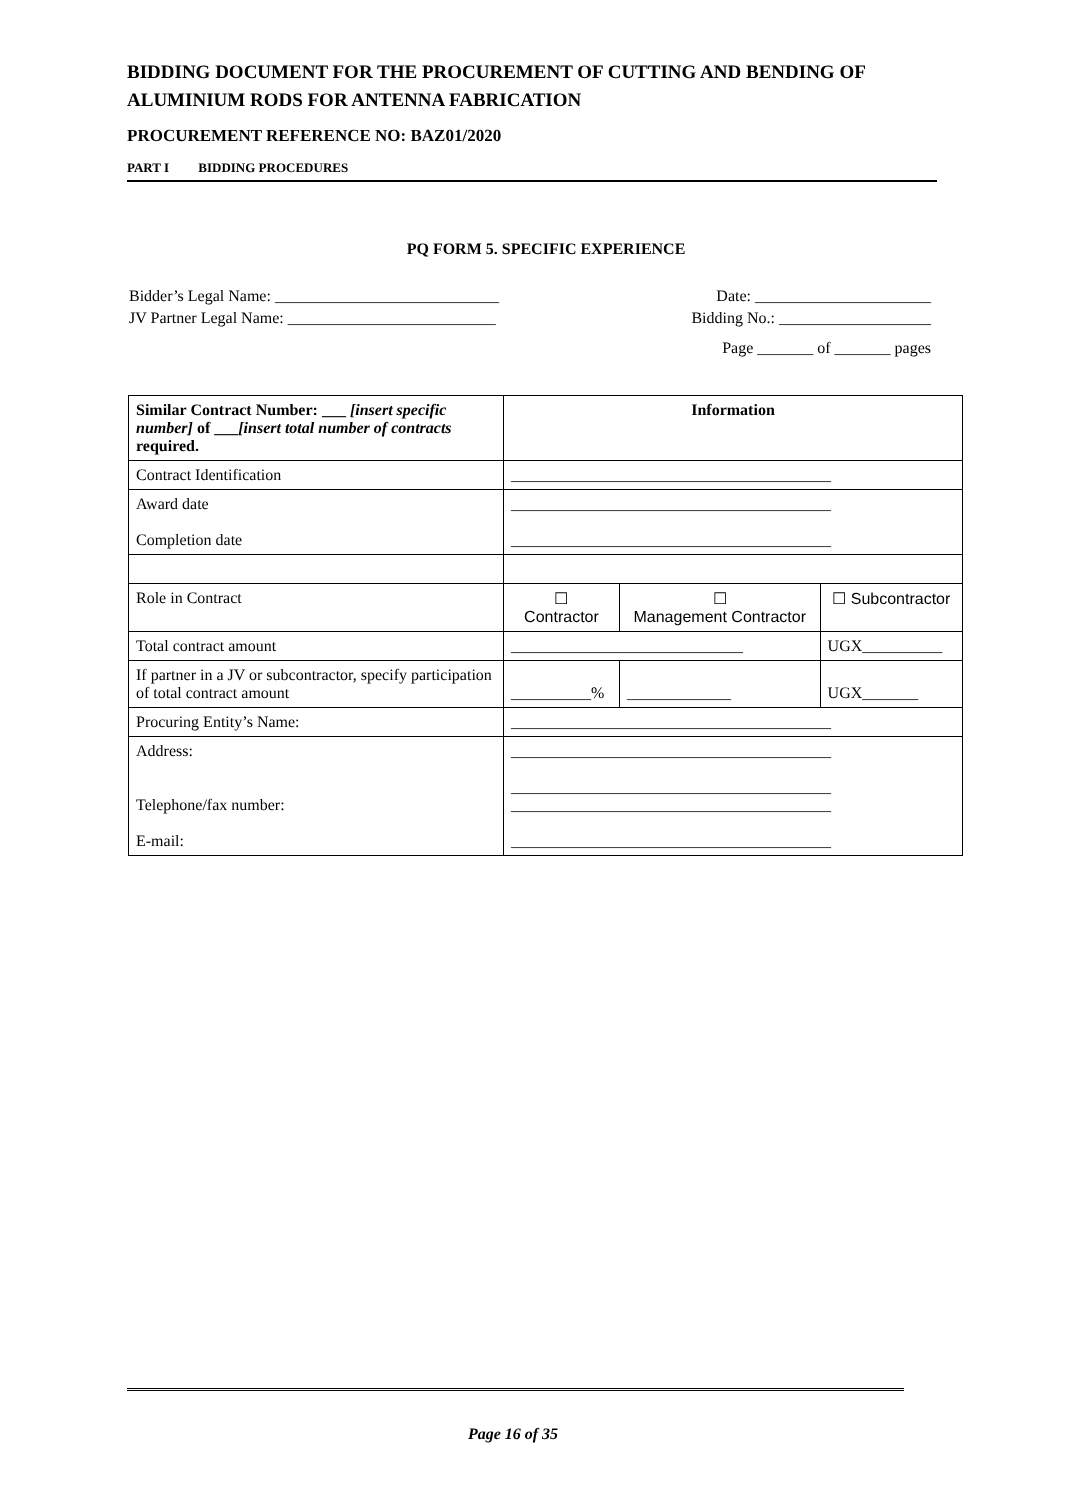BIDDING DOCUMENT FOR THE PROCUREMENT OF CUTTING AND BENDING OF
ALUMINIUM RODS FOR ANTENNA FABRICATION
PROCUREMENT REFERENCE NO: BAZ01/2020
PART I BIDDING PROCEDURES
PQ FORM 5. SPECIFIC EXPERIENCE
Bidder’s Legal Name: ____________________________ Date: ______________________
JV Partner Legal Name: __________________________ Bidding No.: ___________________
Page _______ of _______ pages
| Similar Contract Number: ___ [insert specific number] of ___ [insert total number of contracts required. | Information | | |
| Contract Identification | ________________________________________ | | |
| Award date Completion date | ________________________________________ ________________________________________ | | |
| Role in Contract | ☐ Contractor | ☐ Management Contractor | ☐ Subcontractor |
| Total contract amount | _____________________________ | | UGX__________ |
| If partner in a JV or subcontractor, specify participation of total contract amount | __________% | _____________ | UGX_______ |
| Procuring Entity’s Name: | ________________________________________ | | |
| Address: Telephone/fax number: E-mail: | ________________________________________ ________________________________________ ________________________________________ ________________________________________ | | |
Page 16 of 35